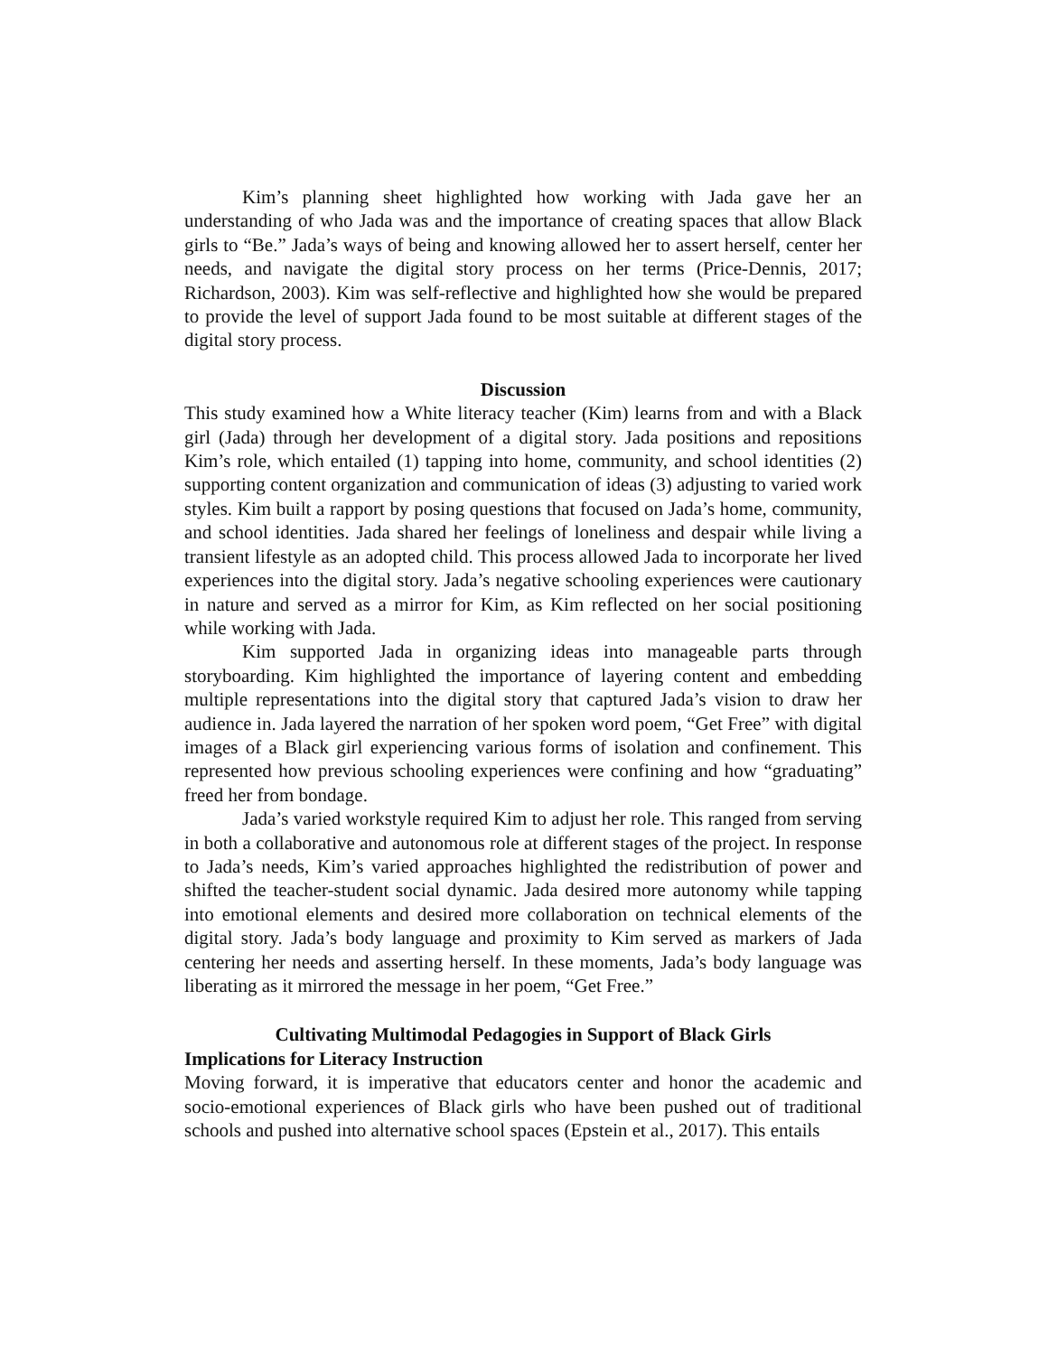Kim’s planning sheet highlighted how working with Jada gave her an understanding of who Jada was and the importance of creating spaces that allow Black girls to “Be.” Jada’s ways of being and knowing allowed her to assert herself, center her needs, and navigate the digital story process on her terms (Price-Dennis, 2017; Richardson, 2003). Kim was self-reflective and highlighted how she would be prepared to provide the level of support Jada found to be most suitable at different stages of the digital story process.
Discussion
This study examined how a White literacy teacher (Kim) learns from and with a Black girl (Jada) through her development of a digital story. Jada positions and repositions Kim’s role, which entailed (1) tapping into home, community, and school identities (2) supporting content organization and communication of ideas (3) adjusting to varied work styles. Kim built a rapport by posing questions that focused on Jada’s home, community, and school identities. Jada shared her feelings of loneliness and despair while living a transient lifestyle as an adopted child. This process allowed Jada to incorporate her lived experiences into the digital story. Jada’s negative schooling experiences were cautionary in nature and served as a mirror for Kim, as Kim reflected on her social positioning while working with Jada.
Kim supported Jada in organizing ideas into manageable parts through storyboarding. Kim highlighted the importance of layering content and embedding multiple representations into the digital story that captured Jada’s vision to draw her audience in. Jada layered the narration of her spoken word poem, “Get Free” with digital images of a Black girl experiencing various forms of isolation and confinement. This represented how previous schooling experiences were confining and how “graduating” freed her from bondage.
Jada’s varied workstyle required Kim to adjust her role. This ranged from serving in both a collaborative and autonomous role at different stages of the project. In response to Jada’s needs, Kim’s varied approaches highlighted the redistribution of power and shifted the teacher-student social dynamic. Jada desired more autonomy while tapping into emotional elements and desired more collaboration on technical elements of the digital story. Jada’s body language and proximity to Kim served as markers of Jada centering her needs and asserting herself. In these moments, Jada’s body language was liberating as it mirrored the message in her poem, “Get Free.”
Cultivating Multimodal Pedagogies in Support of Black Girls
Implications for Literacy Instruction
Moving forward, it is imperative that educators center and honor the academic and socio-emotional experiences of Black girls who have been pushed out of traditional schools and pushed into alternative school spaces (Epstein et al., 2017). This entails